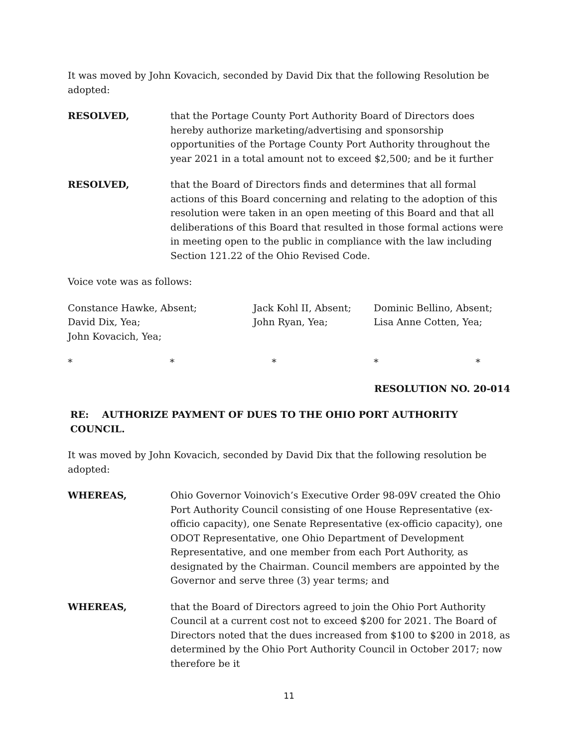It was moved by John Kovacich, seconded by David Dix that the following Resolution be adopted:
RESOLVED, that the Portage County Port Authority Board of Directors does hereby authorize marketing/advertising and sponsorship opportunities of the Portage County Port Authority throughout the year 2021 in a total amount not to exceed $2,500; and be it further
RESOLVED, that the Board of Directors finds and determines that all formal actions of this Board concerning and relating to the adoption of this resolution were taken in an open meeting of this Board and that all deliberations of this Board that resulted in those formal actions were in meeting open to the public in compliance with the law including Section 121.22 of the Ohio Revised Code.
Voice vote was as follows:
Constance Hawke, Absent;
Jack Kohl II, Absent;
Dominic Bellino, Absent;
David Dix, Yea;
John Ryan, Yea;
Lisa Anne Cotten, Yea;
John Kovacich, Yea;
* * * * *
RESOLUTION NO. 20-014
RE: AUTHORIZE PAYMENT OF DUES TO THE OHIO PORT AUTHORITY COUNCIL.
It was moved by John Kovacich, seconded by David Dix that the following resolution be adopted:
WHEREAS, Ohio Governor Voinovich’s Executive Order 98-09V created the Ohio Port Authority Council consisting of one House Representative (ex-officio capacity), one Senate Representative (ex-officio capacity), one ODOT Representative, one Ohio Department of Development Representative, and one member from each Port Authority, as designated by the Chairman. Council members are appointed by the Governor and serve three (3) year terms; and
WHEREAS, that the Board of Directors agreed to join the Ohio Port Authority Council at a current cost not to exceed $200 for 2021. The Board of Directors noted that the dues increased from $100 to $200 in 2018, as determined by the Ohio Port Authority Council in October 2017; now therefore be it
11